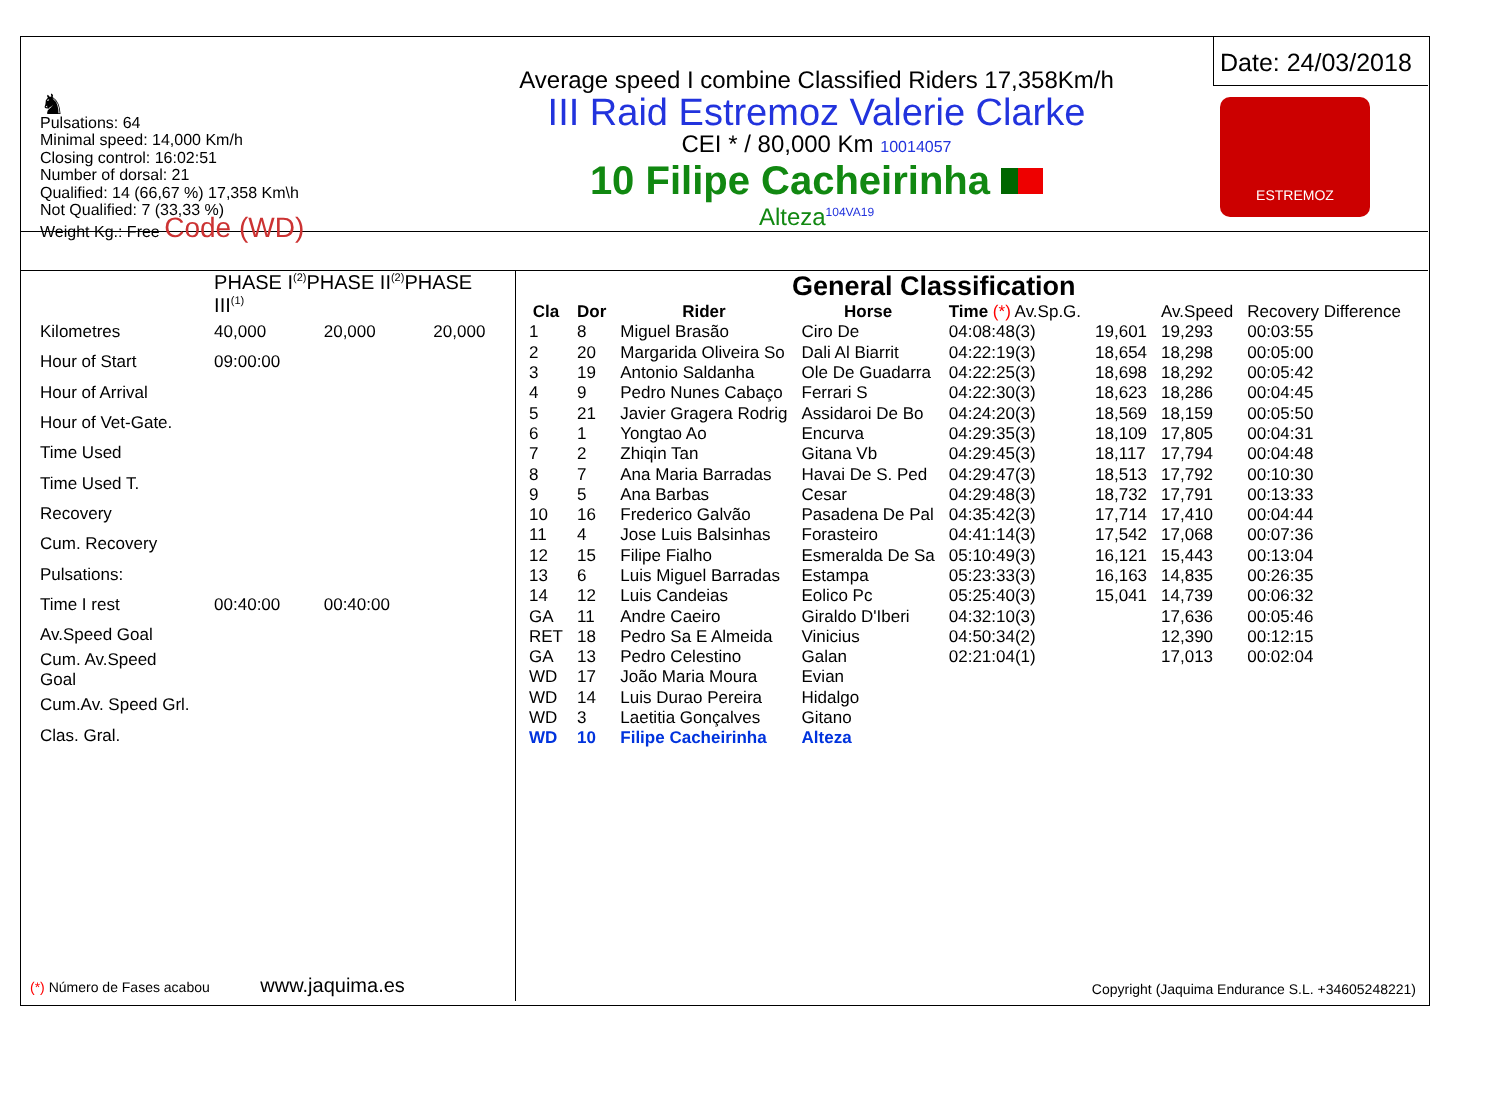♞
Pulsations: 64
Minimal speed: 14,000 Km/h
Closing control: 16:02:51
Number of dorsal: 21
Qualified: 14 (66,67 %) 17,358 Km\h
Not Qualified: 7 (33,33 %)
Weight Kg.: Free Code (WD)
Average speed I combine Classified Riders 17,358Km/h
III Raid Estremoz Valerie Clarke
CEI * / 80,000 Km 10014057
10 Filipe Cacheirinha
Alteza<sup>104VA19</sup>
Date: 24/03/2018
ESTREMOZ
| | PHASE I<sup>(2)</sup>PHASE II<sup>(2)</sup>PHASE III<sup>(1)</sup> | | |
| Kilometres | 40,000 | 20,000 | 20,000 |
| Hour of Start | 09:00:00 | | |
| Hour of Arrival | | | |
| Hour of Vet-Gate. | | | |
| Time Used | | | |
| Time Used T. | | | |
| Recovery | | | |
| Cum. Recovery | | | |
| Pulsations: | | | |
| Time I rest | 00:40:00 | 00:40:00 | |
| Av.Speed Goal | | | |
| Cum. Av.Speed Goal | | | |
| Cum.Av. Speed Grl. | | | |
| Clas. Gral. | | | |
(*) Número de Fases acabou www.jaquima.es
General Classification
| Cla | Dor | Rider | Horse | Time (*) Av.Sp.G. | | Av.Speed | Recovery Difference |
| --- | --- | --- | --- | --- | --- | --- | --- |
| 1 | 8 | Miguel Brasão | Ciro De | 04:08:48(3) | 19,601 | 19,293 | 00:03:55 |
| 2 | 20 | Margarida Oliveira So | Dali Al Biarrit | 04:22:19(3) | 18,654 | 18,298 | 00:05:00 |
| 3 | 19 | Antonio Saldanha | Ole De Guadarra | 04:22:25(3) | 18,698 | 18,292 | 00:05:42 |
| 4 | 9 | Pedro Nunes Cabaço | Ferrari S | 04:22:30(3) | 18,623 | 18,286 | 00:04:45 |
| 5 | 21 | Javier Gragera Rodrig | Assidaroi De Bo | 04:24:20(3) | 18,569 | 18,159 | 00:05:50 |
| 6 | 1 | Yongtao Ao | Encurva | 04:29:35(3) | 18,109 | 17,805 | 00:04:31 |
| 7 | 2 | Zhiqin Tan | Gitana Vb | 04:29:45(3) | 18,117 | 17,794 | 00:04:48 |
| 8 | 7 | Ana Maria Barradas | Havai De S. Ped | 04:29:47(3) | 18,513 | 17,792 | 00:10:30 |
| 9 | 5 | Ana Barbas | Cesar | 04:29:48(3) | 18,732 | 17,791 | 00:13:33 |
| 10 | 16 | Frederico Galvão | Pasadena De Pal | 04:35:42(3) | 17,714 | 17,410 | 00:04:44 |
| 11 | 4 | Jose Luis Balsinhas | Forasteiro | 04:41:14(3) | 17,542 | 17,068 | 00:07:36 |
| 12 | 15 | Filipe Fialho | Esmeralda De Sa | 05:10:49(3) | 16,121 | 15,443 | 00:13:04 |
| 13 | 6 | Luis Miguel Barradas | Estampa | 05:23:33(3) | 16,163 | 14,835 | 00:26:35 |
| 14 | 12 | Luis Candeias | Eolico Pc | 05:25:40(3) | 15,041 | 14,739 | 00:06:32 |
| GA | 11 | Andre Caeiro | Giraldo D'Iberi | 04:32:10(3) | | 17,636 | 00:05:46 |
| RET | 18 | Pedro Sa E Almeida | Vinicius | 04:50:34(2) | | 12,390 | 00:12:15 |
| GA | 13 | Pedro Celestino | Galan | 02:21:04(1) | | 17,013 | 00:02:04 |
| WD | 17 | João Maria Moura | Evian | | | | |
| WD | 14 | Luis Durao Pereira | Hidalgo | | | | |
| WD | 3 | Laetitia Gonçalves | Gitano | | | | |
| WD | 10 | Filipe Cacheirinha | Alteza | | | | |
Copyright (Jaquima Endurance S.L. +34605248221)